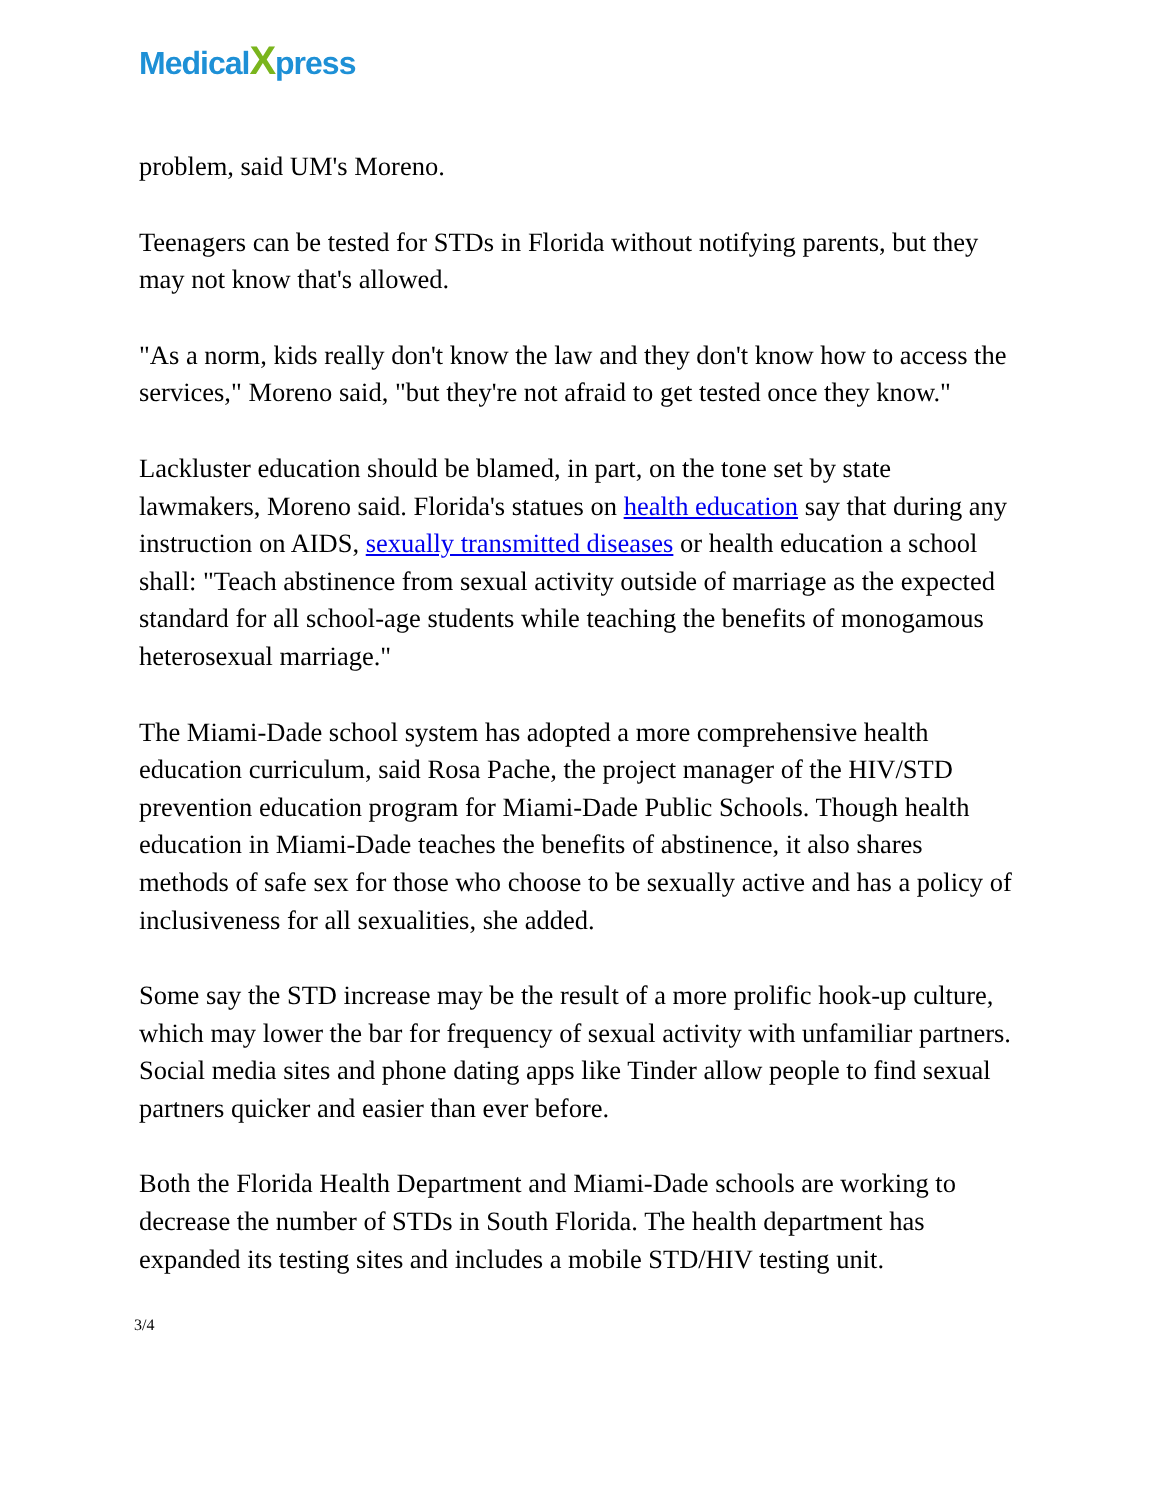MedicalXpress
problem, said UM's Moreno.
Teenagers can be tested for STDs in Florida without notifying parents, but they may not know that's allowed.
"As a norm, kids really don't know the law and they don't know how to access the services," Moreno said, "but they're not afraid to get tested once they know."
Lackluster education should be blamed, in part, on the tone set by state lawmakers, Moreno said. Florida's statues on health education say that during any instruction on AIDS, sexually transmitted diseases or health education a school shall: "Teach abstinence from sexual activity outside of marriage as the expected standard for all school-age students while teaching the benefits of monogamous heterosexual marriage."
The Miami-Dade school system has adopted a more comprehensive health education curriculum, said Rosa Pache, the project manager of the HIV/STD prevention education program for Miami-Dade Public Schools. Though health education in Miami-Dade teaches the benefits of abstinence, it also shares methods of safe sex for those who choose to be sexually active and has a policy of inclusiveness for all sexualities, she added.
Some say the STD increase may be the result of a more prolific hook-up culture, which may lower the bar for frequency of sexual activity with unfamiliar partners. Social media sites and phone dating apps like Tinder allow people to find sexual partners quicker and easier than ever before.
Both the Florida Health Department and Miami-Dade schools are working to decrease the number of STDs in South Florida. The health department has expanded its testing sites and includes a mobile STD/HIV testing unit.
3/4